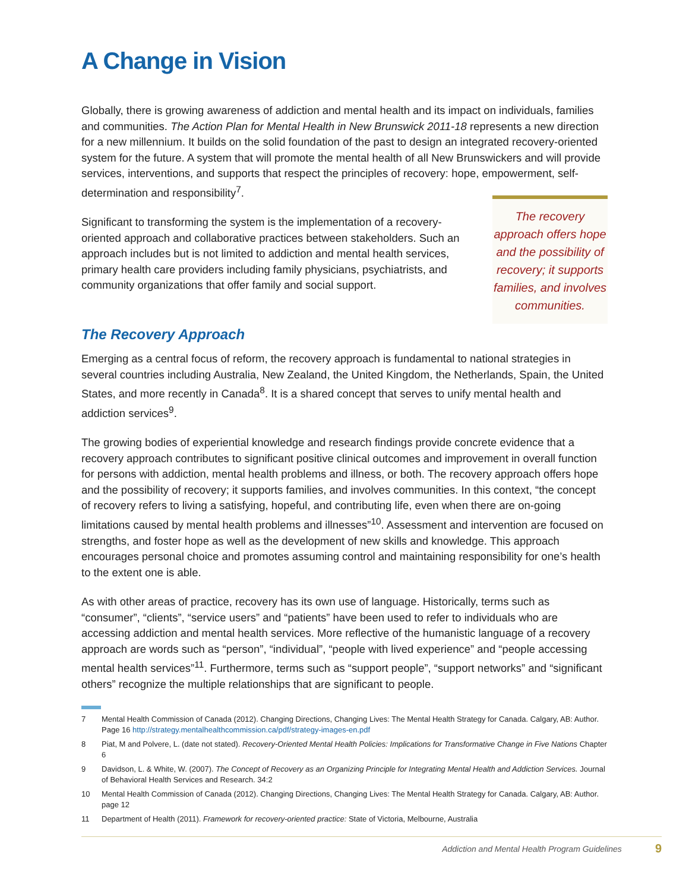A Change in Vision
Globally, there is growing awareness of addiction and mental health and its impact on individuals, families and communities. The Action Plan for Mental Health in New Brunswick 2011-18 represents a new direction for a new millennium. It builds on the solid foundation of the past to design an integrated recovery-oriented system for the future. A system that will promote the mental health of all New Brunswickers and will provide services, interventions, and supports that respect the principles of recovery: hope, empowerment, self-determination and responsibility<sup>7</sup>.
Significant to transforming the system is the implementation of a recovery-oriented approach and collaborative practices between stakeholders. Such an approach includes but is not limited to addiction and mental health services, primary health care providers including family physicians, psychiatrists, and community organizations that offer family and social support.
The recovery approach offers hope and the possibility of recovery; it supports families, and involves communities.
The Recovery Approach
Emerging as a central focus of reform, the recovery approach is fundamental to national strategies in several countries including Australia, New Zealand, the United Kingdom, the Netherlands, Spain, the United States, and more recently in Canada<sup>8</sup>. It is a shared concept that serves to unify mental health and addiction services<sup>9</sup>.
The growing bodies of experiential knowledge and research findings provide concrete evidence that a recovery approach contributes to significant positive clinical outcomes and improvement in overall function for persons with addiction, mental health problems and illness, or both. The recovery approach offers hope and the possibility of recovery; it supports families, and involves communities. In this context, “the concept of recovery refers to living a satisfying, hopeful, and contributing life, even when there are on-going limitations caused by mental health problems and illnesses”<sup>10</sup>. Assessment and intervention are focused on strengths, and foster hope as well as the development of new skills and knowledge. This approach encourages personal choice and promotes assuming control and maintaining responsibility for one’s health to the extent one is able.
As with other areas of practice, recovery has its own use of language. Historically, terms such as “consumer”, “clients”, “service users” and “patients” have been used to refer to individuals who are accessing addiction and mental health services. More reflective of the humanistic language of a recovery approach are words such as “person”, “individual”, “people with lived experience” and “people accessing mental health services”<sup>11</sup>. Furthermore, terms such as “support people”, “support networks” and “significant others” recognize the multiple relationships that are significant to people.
7 Mental Health Commission of Canada (2012). Changing Directions, Changing Lives: The Mental Health Strategy for Canada. Calgary, AB: Author. Page 16 http://strategy.mentalhealthcommission.ca/pdf/strategy-images-en.pdf
8 Piat, M and Polvere, L. (date not stated). Recovery-Oriented Mental Health Policies: Implications for Transformative Change in Five Nations Chapter 6
9 Davidson, L. & White, W. (2007). The Concept of Recovery as an Organizing Principle for Integrating Mental Health and Addiction Services. Journal of Behavioral Health Services and Research. 34:2
10 Mental Health Commission of Canada (2012). Changing Directions, Changing Lives: The Mental Health Strategy for Canada. Calgary, AB: Author. page 12
11 Department of Health (2011). Framework for recovery-oriented practice: State of Victoria, Melbourne, Australia
Addiction and Mental Health Program Guidelines 9